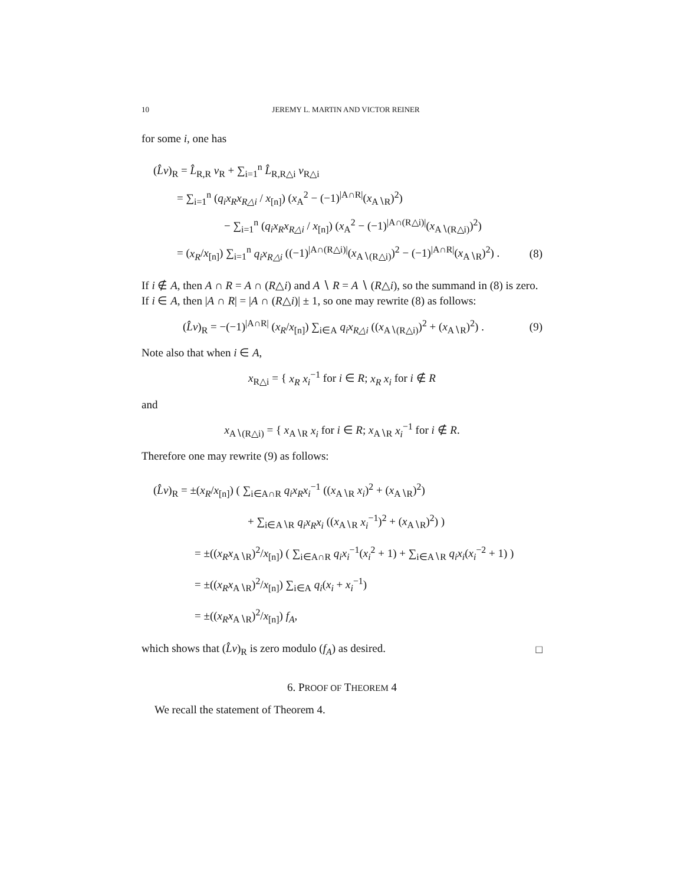10 JEREMY L. MARTIN AND VICTOR REINER
for some i, one has
(L̂v)<sub>R</sub> = L̂<sub>R,R</sub> v<sub>R</sub> + ∑<sub>i=1</sub><sup>n</sup> L̂<sub>R,R△i</sub> v<sub>R△i</sub>
= ∑<sub>i=1</sub><sup>n</sup> (q<sub>i</sub>x<sub>R</sub>x<sub>R△i</sub> / x<sub>[n]</sub>) (x<sub>A</sub><sup>2</sup> − (−1)<sup>|A∩R|</sup>(x<sub>A∖R</sub>)<sup>2</sup>)
− ∑<sub>i=1</sub><sup>n</sup> (q<sub>i</sub>x<sub>R</sub>x<sub>R△i</sub> / x<sub>[n]</sub>) (x<sub>A</sub><sup>2</sup> − (−1)<sup>|A∩(R△i)|</sup>(x<sub>A∖(R△i)</sub>)<sup>2</sup>)
= (x<sub>R</sub>/x<sub>[n]</sub>) ∑<sub>i=1</sub><sup>n</sup> q<sub>i</sub>x<sub>R△i</sub> ((−1)<sup>|A∩(R△i)|</sup>(x<sub>A∖(R△i)</sub>)<sup>2</sup> − (−1)<sup>|A∩R|</sup>(x<sub>A∖R</sub>)<sup>2</sup>) . (8)
If i ∉ A, then A ∩ R = A ∩ (R△i) and A ∖ R = A ∖ (R△i), so the summand in (8) is zero. If i ∈ A, then |A ∩ R| = |A ∩ (R△i)| ± 1, so one may rewrite (8) as follows:
(L̂v)<sub>R</sub> = −(−1)<sup>|A∩R|</sup> (x<sub>R</sub>/x<sub>[n]</sub>) ∑<sub>i∈A</sub> q<sub>i</sub>x<sub>R△i</sub> ((x<sub>A∖(R△i)</sub>)<sup>2</sup> + (x<sub>A∖R</sub>)<sup>2</sup>) . (9)
Note also that when i ∈ A,
x<sub>R△i</sub> = { x<sub>R</sub> x<sub>i</sub><sup>−1</sup> for i ∈ R; x<sub>R</sub> x<sub>i</sub> for i ∉ R
and
x<sub>A∖(R△i)</sub> = { x<sub>A∖R</sub> x<sub>i</sub> for i ∈ R; x<sub>A∖R</sub> x<sub>i</sub><sup>−1</sup> for i ∉ R.
Therefore one may rewrite (9) as follows:
(L̂v)<sub>R</sub> = ±(x<sub>R</sub>/x<sub>[n]</sub>) ( ∑<sub>i∈A∩R</sub> q<sub>i</sub>x<sub>R</sub>x<sub>i</sub><sup>−1</sup> ((x<sub>A∖R</sub> x<sub>i</sub>)<sup>2</sup> + (x<sub>A∖R</sub>)<sup>2</sup>)
+ ∑<sub>i∈A∖R</sub> q<sub>i</sub>x<sub>R</sub>x<sub>i</sub> ((x<sub>A∖R</sub> x<sub>i</sub><sup>−1</sup>)<sup>2</sup> + (x<sub>A∖R</sub>)<sup>2</sup>) )
= ±((x<sub>R</sub>x<sub>A∖R</sub>)<sup>2</sup>/x<sub>[n]</sub>) ( ∑<sub>i∈A∩R</sub> q<sub>i</sub>x<sub>i</sub><sup>−1</sup>(x<sub>i</sub><sup>2</sup> + 1) + ∑<sub>i∈A∖R</sub> q<sub>i</sub>x<sub>i</sub>(x<sub>i</sub><sup>−2</sup> + 1) )
= ±((x<sub>R</sub>x<sub>A∖R</sub>)<sup>2</sup>/x<sub>[n]</sub>) ∑<sub>i∈A</sub> q<sub>i</sub>(x<sub>i</sub> + x<sub>i</sub><sup>−1</sup>)
= ±((x<sub>R</sub>x<sub>A∖R</sub>)<sup>2</sup>/x<sub>[n]</sub>) f<sub>A</sub>,
which shows that (L̂v)<sub>R</sub> is zero modulo (f<sub>A</sub>) as desired. □
6. PROOF OF THEOREM 4
We recall the statement of Theorem 4.